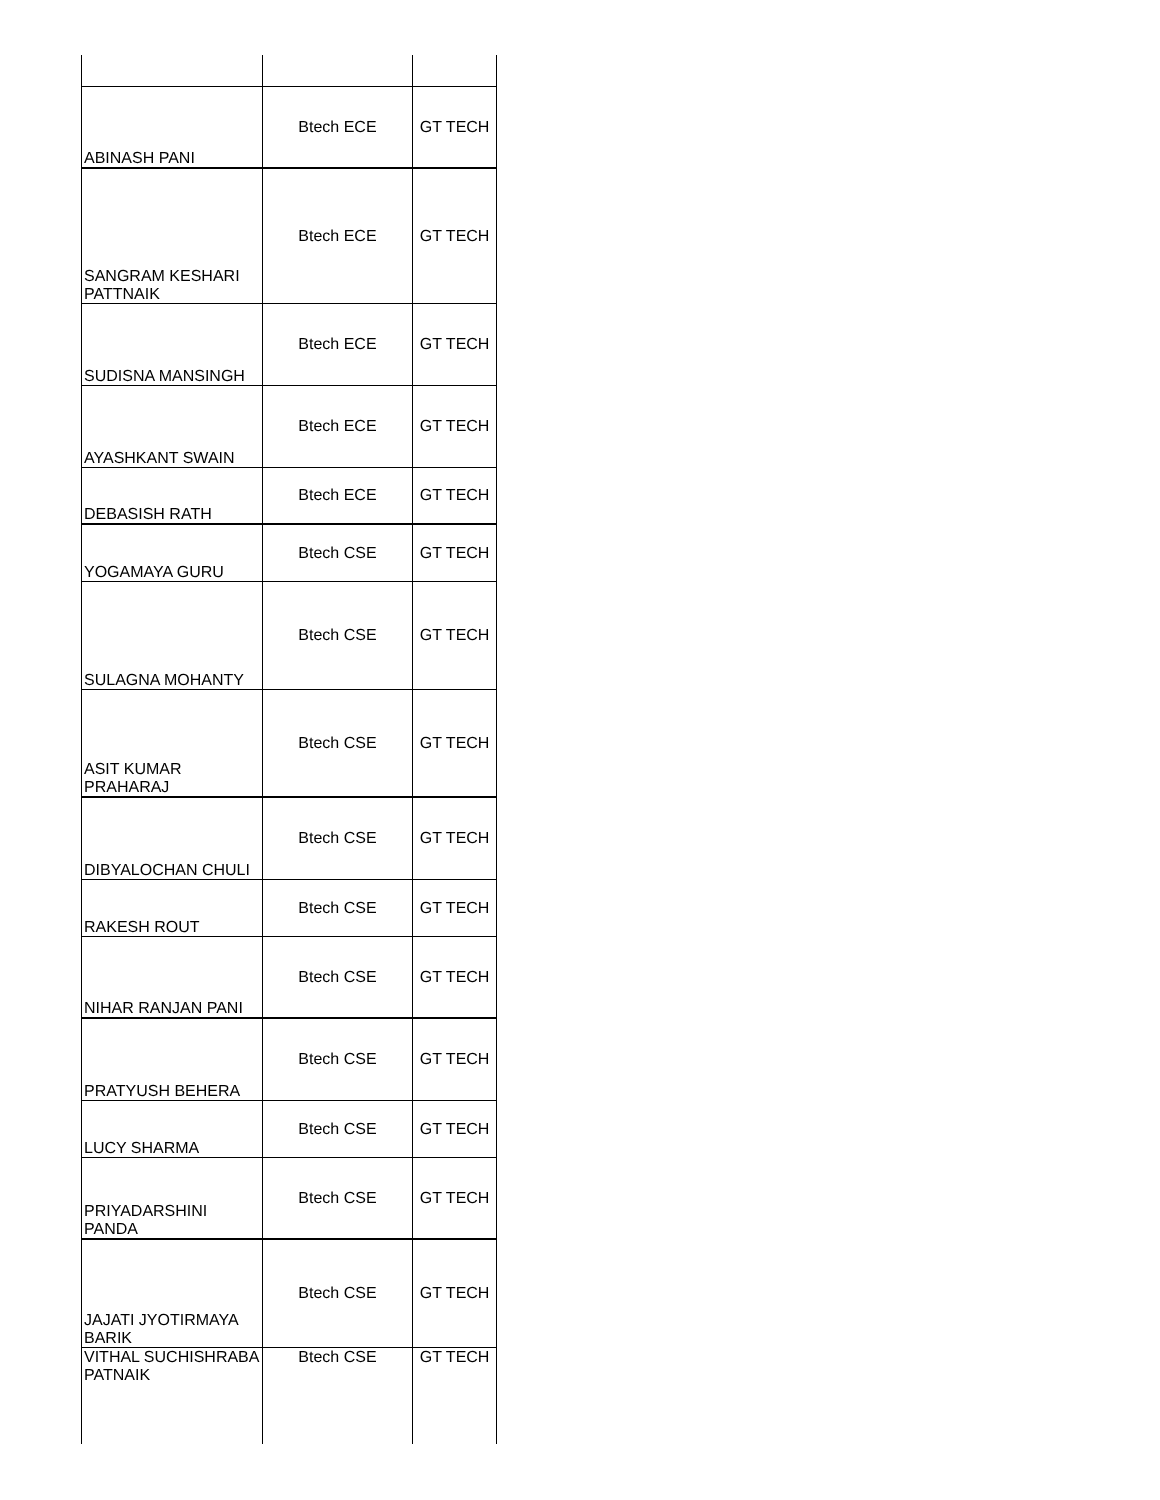| ABINASH PANI | Btech ECE | GT TECH |
| SANGRAM KESHARI PATTNAIK | Btech ECE | GT TECH |
| SUDISNA MANSINGH | Btech ECE | GT TECH |
| AYASHKANT SWAIN | Btech ECE | GT TECH |
| DEBASISH RATH | Btech ECE | GT TECH |
| YOGAMAYA GURU | Btech CSE | GT TECH |
| SULAGNA MOHANTY | Btech CSE | GT TECH |
| ASIT KUMAR PRAHARAJ | Btech CSE | GT TECH |
| DIBYALOCHAN CHULI | Btech CSE | GT TECH |
| RAKESH ROUT | Btech CSE | GT TECH |
| NIHAR RANJAN PANI | Btech CSE | GT TECH |
| PRATYUSH BEHERA | Btech CSE | GT TECH |
| LUCY SHARMA | Btech CSE | GT TECH |
| PRIYADARSHINI PANDA | Btech CSE | GT TECH |
| JAJATI JYOTIRMAYA BARIK | Btech CSE | GT TECH |
| VITHAL SUCHISHRABA PATNAIK | Btech CSE | GT TECH |